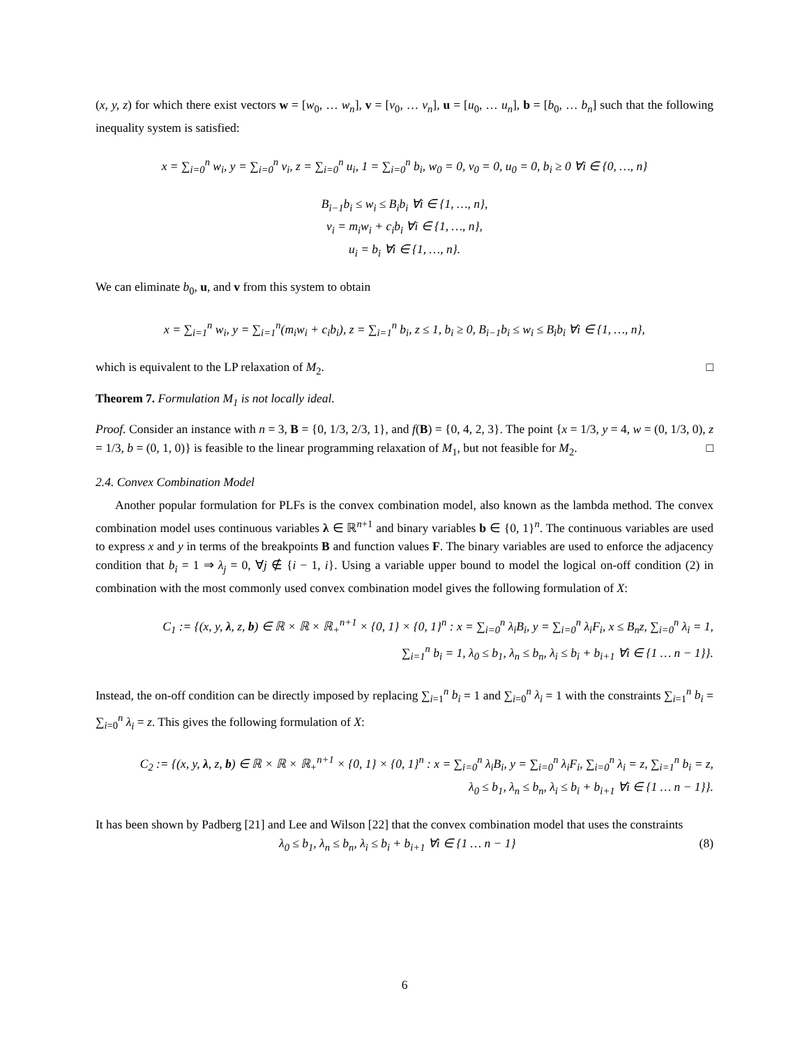(x, y, z) for which there exist vectors w = [w<sub>0</sub>, … w<sub>n</sub>], v = [v<sub>0</sub>, … v<sub>n</sub>], u = [u<sub>0</sub>, … u<sub>n</sub>], b = [b<sub>0</sub>, … b<sub>n</sub>] such that the following inequality system is satisfied:
x = ∑<sub>i=0</sub><sup>n</sup> w<sub>i</sub>, y = ∑<sub>i=0</sub><sup>n</sup> v<sub>i</sub>, z = ∑<sub>i=0</sub><sup>n</sup> u<sub>i</sub>, 1 = ∑<sub>i=0</sub><sup>n</sup> b<sub>i</sub>, w<sub>0</sub> = 0, v<sub>0</sub> = 0, u<sub>0</sub> = 0, b<sub>i</sub> ≥ 0 ∀i ∈ {0, …, n}
B<sub>i−1</sub>b<sub>i</sub> ≤ w<sub>i</sub> ≤ B<sub>i</sub>b<sub>i</sub> ∀i ∈ {1, …, n},
v<sub>i</sub> = m<sub>i</sub>w<sub>i</sub> + c<sub>i</sub>b<sub>i</sub> ∀i ∈ {1, …, n},
u<sub>i</sub> = b<sub>i</sub> ∀i ∈ {1, …, n}.
We can eliminate b<sub>0</sub>, u, and v from this system to obtain
x = ∑<sub>i=1</sub><sup>n</sup> w<sub>i</sub>, y = ∑<sub>i=1</sub><sup>n</sup>(m<sub>i</sub>w<sub>i</sub> + c<sub>i</sub>b<sub>i</sub>), z = ∑<sub>i=1</sub><sup>n</sup> b<sub>i</sub>, z ≤ 1, b<sub>i</sub> ≥ 0, B<sub>i−1</sub>b<sub>i</sub> ≤ w<sub>i</sub> ≤ B<sub>i</sub>b<sub>i</sub> ∀i ∈ {1, …, n},
which is equivalent to the LP relaxation of M<sub>2</sub>. □
Theorem 7. Formulation M<sub>1</sub> is not locally ideal.
Proof. Consider an instance with n = 3, B = {0, 1/3, 2/3, 1}, and f(B) = {0, 4, 2, 3}. The point {x = 1/3, y = 4, w = (0, 1/3, 0), z = 1/3, b = (0, 1, 0)} is feasible to the linear programming relaxation of M<sub>1</sub>, but not feasible for M<sub>2</sub>. □
2.4. Convex Combination Model
Another popular formulation for PLFs is the convex combination model, also known as the lambda method. The convex combination model uses continuous variables λ ∈ ℝ<sup>n+1</sup> and binary variables b ∈ {0, 1}<sup>n</sup>. The continuous variables are used to express x and y in terms of the breakpoints B and function values F. The binary variables are used to enforce the adjacency condition that b<sub>i</sub> = 1 ⇒ λ<sub>j</sub> = 0, ∀j ∉ {i − 1, i}. Using a variable upper bound to model the logical on-off condition (2) in combination with the most commonly used convex combination model gives the following formulation of X:
C<sub>1</sub> := {(x, y, λ, z, b) ∈ ℝ × ℝ × ℝ<sub>+</sub><sup>n+1</sup> × {0, 1} × {0, 1}<sup>n</sup> : x = ∑<sub>i=0</sub><sup>n</sup> λ<sub>i</sub>B<sub>i</sub>, y = ∑<sub>i=0</sub><sup>n</sup> λ<sub>i</sub>F<sub>i</sub>, x ≤ B<sub>n</sub>z, ∑<sub>i=0</sub><sup>n</sup> λ<sub>i</sub> = 1,
∑<sub>i=1</sub><sup>n</sup> b<sub>i</sub> = 1, λ<sub>0</sub> ≤ b<sub>1</sub>, λ<sub>n</sub> ≤ b<sub>n</sub>, λ<sub>i</sub> ≤ b<sub>i</sub> + b<sub>i+1</sub> ∀i ∈ {1 … n − 1}}.
Instead, the on-off condition can be directly imposed by replacing ∑<sub>i=1</sub><sup>n</sup> b<sub>i</sub> = 1 and ∑<sub>i=0</sub><sup>n</sup> λ<sub>i</sub> = 1 with the constraints ∑<sub>i=1</sub><sup>n</sup> b<sub>i</sub> = ∑<sub>i=0</sub><sup>n</sup> λ<sub>i</sub> = z. This gives the following formulation of X:
C<sub>2</sub> := {(x, y, λ, z, b) ∈ ℝ × ℝ × ℝ<sub>+</sub><sup>n+1</sup> × {0, 1} × {0, 1}<sup>n</sup> : x = ∑<sub>i=0</sub><sup>n</sup> λ<sub>i</sub>B<sub>i</sub>, y = ∑<sub>i=0</sub><sup>n</sup> λ<sub>i</sub>F<sub>i</sub>, ∑<sub>i=0</sub><sup>n</sup> λ<sub>i</sub> = z, ∑<sub>i=1</sub><sup>n</sup> b<sub>i</sub> = z,
λ<sub>0</sub> ≤ b<sub>1</sub>, λ<sub>n</sub> ≤ b<sub>n</sub>, λ<sub>i</sub> ≤ b<sub>i</sub> + b<sub>i+1</sub> ∀i ∈ {1 … n − 1}}.
It has been shown by Padberg [21] and Lee and Wilson [22] that the convex combination model that uses the constraints
λ<sub>0</sub> ≤ b<sub>1</sub>, λ<sub>n</sub> ≤ b<sub>n</sub>, λ<sub>i</sub> ≤ b<sub>i</sub> + b<sub>i+1</sub> ∀i ∈ {1 … n − 1} (8)
6